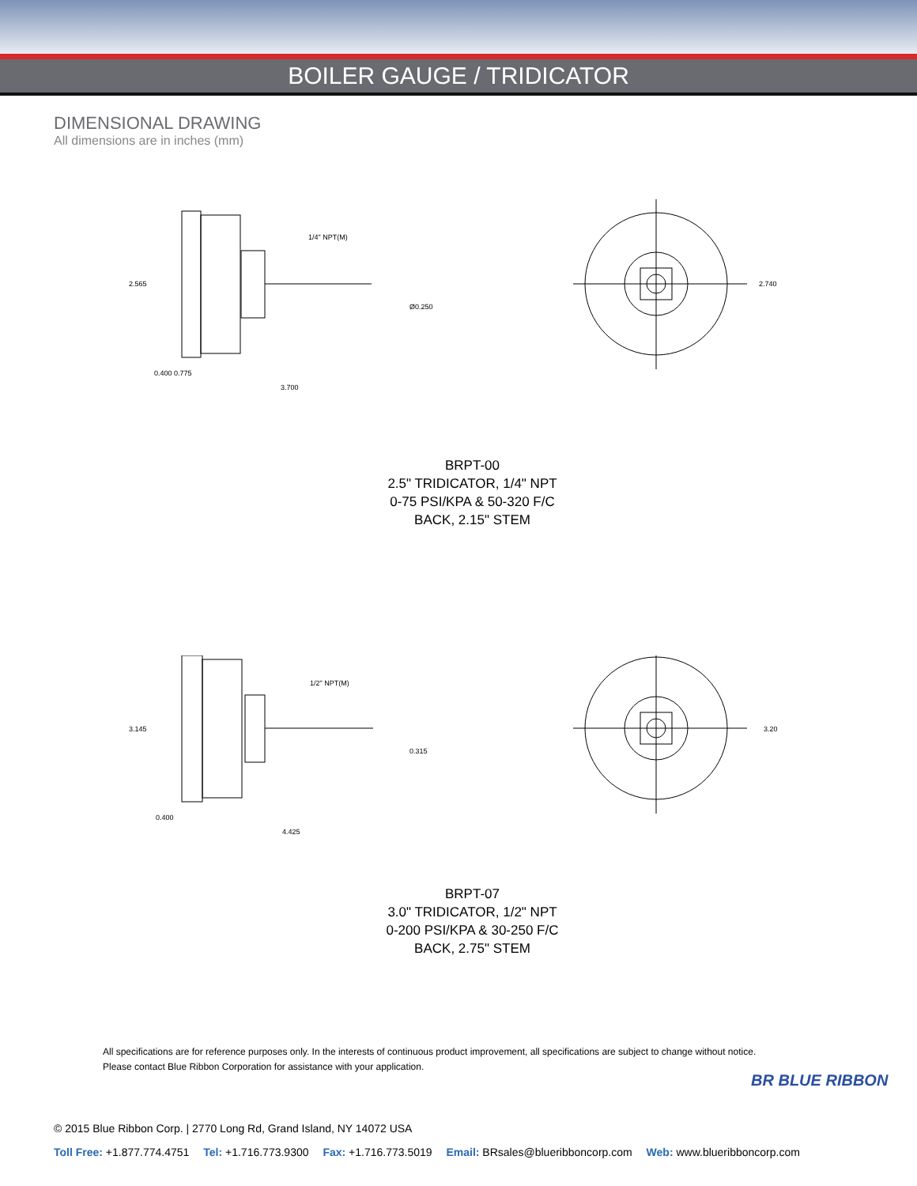BOILER GAUGE / TRIDICATOR
DIMENSIONAL DRAWING
All dimensions are in inches (mm)
1/4" NPT(M)
2.565
Ø0.250
2.740
0.400 0.775
3.700
BRPT-00
2.5" TRIDICATOR, 1/4" NPT
0-75 PSI/KPA & 50-320 F/C
BACK, 2.15" STEM
1/2" NPT(M)
3.145
0.315
3.20
0.400
4.425
BRPT-07
3.0" TRIDICATOR, 1/2" NPT
0-200 PSI/KPA & 30-250 F/C
BACK, 2.75" STEM
All specifications are for reference purposes only. In the interests of continuous product improvement, all specifications are subject to change without notice.
Please contact Blue Ribbon Corporation for assistance with your application.
BR BLUE RIBBON
© 2015 Blue Ribbon Corp. | 2770 Long Rd, Grand Island, NY 14072 USA
Toll Free: +1.877.774.4751 Tel: +1.716.773.9300 Fax: +1.716.773.5019 Email: BRsales@blueribboncorp.com Web: www.blueribboncorp.com